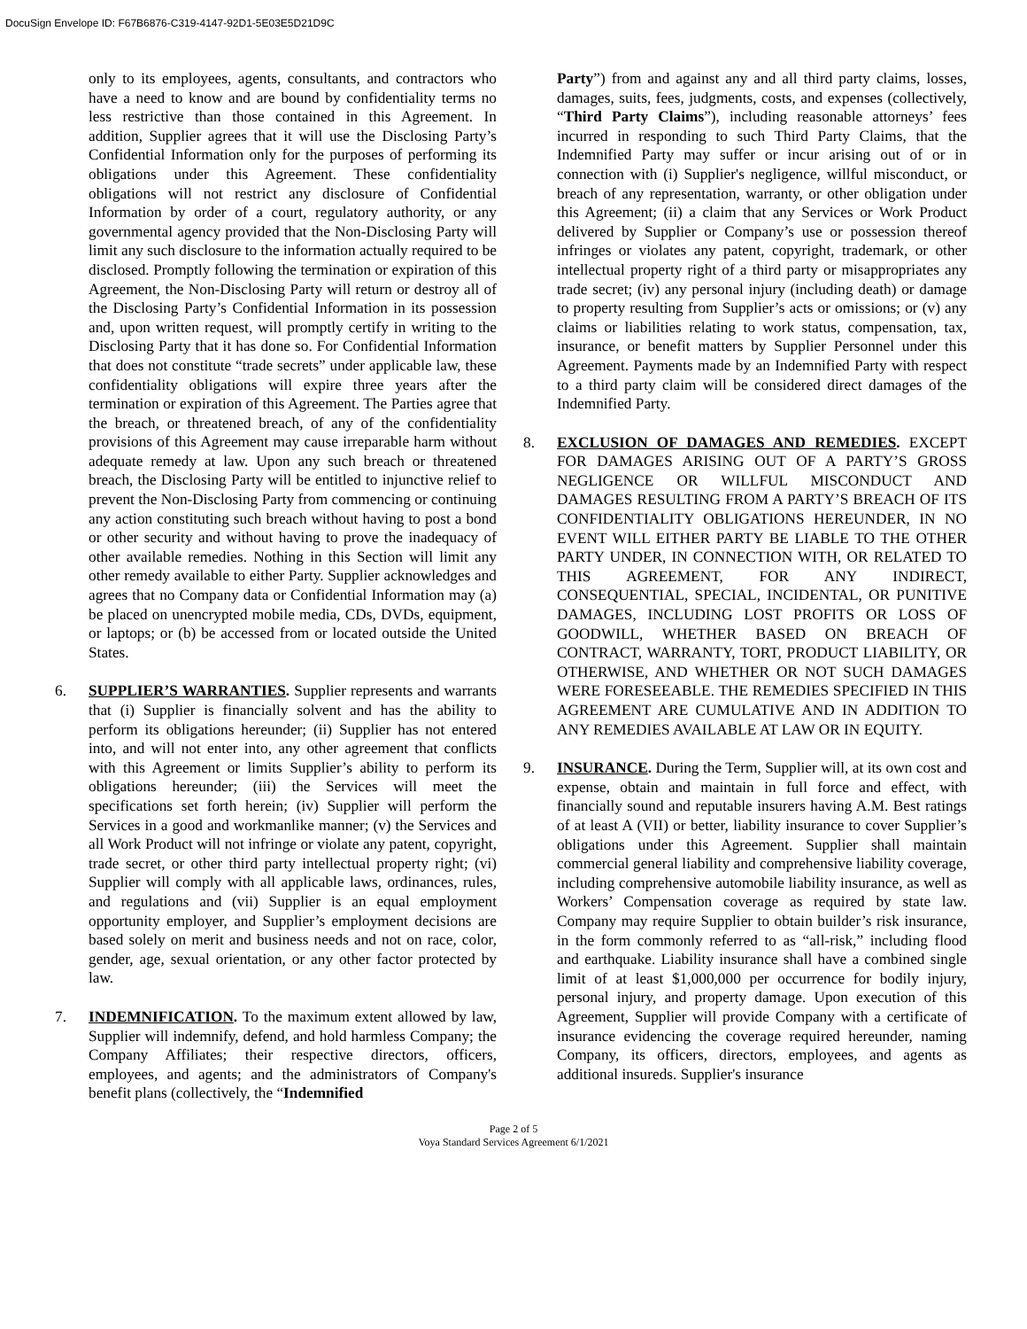DocuSign Envelope ID: F67B6876-C319-4147-92D1-5E03E5D21D9C
only to its employees, agents, consultants, and contractors who have a need to know and are bound by confidentiality terms no less restrictive than those contained in this Agreement. In addition, Supplier agrees that it will use the Disclosing Party’s Confidential Information only for the purposes of performing its obligations under this Agreement. These confidentiality obligations will not restrict any disclosure of Confidential Information by order of a court, regulatory authority, or any governmental agency provided that the Non-Disclosing Party will limit any such disclosure to the information actually required to be disclosed. Promptly following the termination or expiration of this Agreement, the Non-Disclosing Party will return or destroy all of the Disclosing Party’s Confidential Information in its possession and, upon written request, will promptly certify in writing to the Disclosing Party that it has done so. For Confidential Information that does not constitute “trade secrets” under applicable law, these confidentiality obligations will expire three years after the termination or expiration of this Agreement. The Parties agree that the breach, or threatened breach, of any of the confidentiality provisions of this Agreement may cause irreparable harm without adequate remedy at law. Upon any such breach or threatened breach, the Disclosing Party will be entitled to injunctive relief to prevent the Non-Disclosing Party from commencing or continuing any action constituting such breach without having to post a bond or other security and without having to prove the inadequacy of other available remedies. Nothing in this Section will limit any other remedy available to either Party. Supplier acknowledges and agrees that no Company data or Confidential Information may (a) be placed on unencrypted mobile media, CDs, DVDs, equipment, or laptops; or (b) be accessed from or located outside the United States.
6. SUPPLIER’S WARRANTIES. Supplier represents and warrants that (i) Supplier is financially solvent and has the ability to perform its obligations hereunder; (ii) Supplier has not entered into, and will not enter into, any other agreement that conflicts with this Agreement or limits Supplier’s ability to perform its obligations hereunder; (iii) the Services will meet the specifications set forth herein; (iv) Supplier will perform the Services in a good and workmanlike manner; (v) the Services and all Work Product will not infringe or violate any patent, copyright, trade secret, or other third party intellectual property right; (vi) Supplier will comply with all applicable laws, ordinances, rules, and regulations and (vii) Supplier is an equal employment opportunity employer, and Supplier’s employment decisions are based solely on merit and business needs and not on race, color, gender, age, sexual orientation, or any other factor protected by law.
7. INDEMNIFICATION. To the maximum extent allowed by law, Supplier will indemnify, defend, and hold harmless Company; the Company Affiliates; their respective directors, officers, employees, and agents; and the administrators of Company's benefit plans (collectively, the “Indemnified
Party”) from and against any and all third party claims, losses, damages, suits, fees, judgments, costs, and expenses (collectively, “Third Party Claims”), including reasonable attorneys’ fees incurred in responding to such Third Party Claims, that the Indemnified Party may suffer or incur arising out of or in connection with (i) Supplier's negligence, willful misconduct, or breach of any representation, warranty, or other obligation under this Agreement; (ii) a claim that any Services or Work Product delivered by Supplier or Company’s use or possession thereof infringes or violates any patent, copyright, trademark, or other intellectual property right of a third party or misappropriates any trade secret; (iv) any personal injury (including death) or damage to property resulting from Supplier’s acts or omissions; or (v) any claims or liabilities relating to work status, compensation, tax, insurance, or benefit matters by Supplier Personnel under this Agreement. Payments made by an Indemnified Party with respect to a third party claim will be considered direct damages of the Indemnified Party.
8. EXCLUSION OF DAMAGES AND REMEDIES. EXCEPT FOR DAMAGES ARISING OUT OF A PARTY’S GROSS NEGLIGENCE OR WILLFUL MISCONDUCT AND DAMAGES RESULTING FROM A PARTY’S BREACH OF ITS CONFIDENTIALITY OBLIGATIONS HEREUNDER, IN NO EVENT WILL EITHER PARTY BE LIABLE TO THE OTHER PARTY UNDER, IN CONNECTION WITH, OR RELATED TO THIS AGREEMENT, FOR ANY INDIRECT, CONSEQUENTIAL, SPECIAL, INCIDENTAL, OR PUNITIVE DAMAGES, INCLUDING LOST PROFITS OR LOSS OF GOODWILL, WHETHER BASED ON BREACH OF CONTRACT, WARRANTY, TORT, PRODUCT LIABILITY, OR OTHERWISE, AND WHETHER OR NOT SUCH DAMAGES WERE FORESEEABLE. THE REMEDIES SPECIFIED IN THIS AGREEMENT ARE CUMULATIVE AND IN ADDITION TO ANY REMEDIES AVAILABLE AT LAW OR IN EQUITY.
9. INSURANCE. During the Term, Supplier will, at its own cost and expense, obtain and maintain in full force and effect, with financially sound and reputable insurers having A.M. Best ratings of at least A (VII) or better, liability insurance to cover Supplier’s obligations under this Agreement. Supplier shall maintain commercial general liability and comprehensive liability coverage, including comprehensive automobile liability insurance, as well as Workers’ Compensation coverage as required by state law. Company may require Supplier to obtain builder’s risk insurance, in the form commonly referred to as “all-risk,” including flood and earthquake. Liability insurance shall have a combined single limit of at least $1,000,000 per occurrence for bodily injury, personal injury, and property damage. Upon execution of this Agreement, Supplier will provide Company with a certificate of insurance evidencing the coverage required hereunder, naming Company, its officers, directors, employees, and agents as additional insureds. Supplier's insurance
Page 2 of 5
Voya Standard Services Agreement 6/1/2021